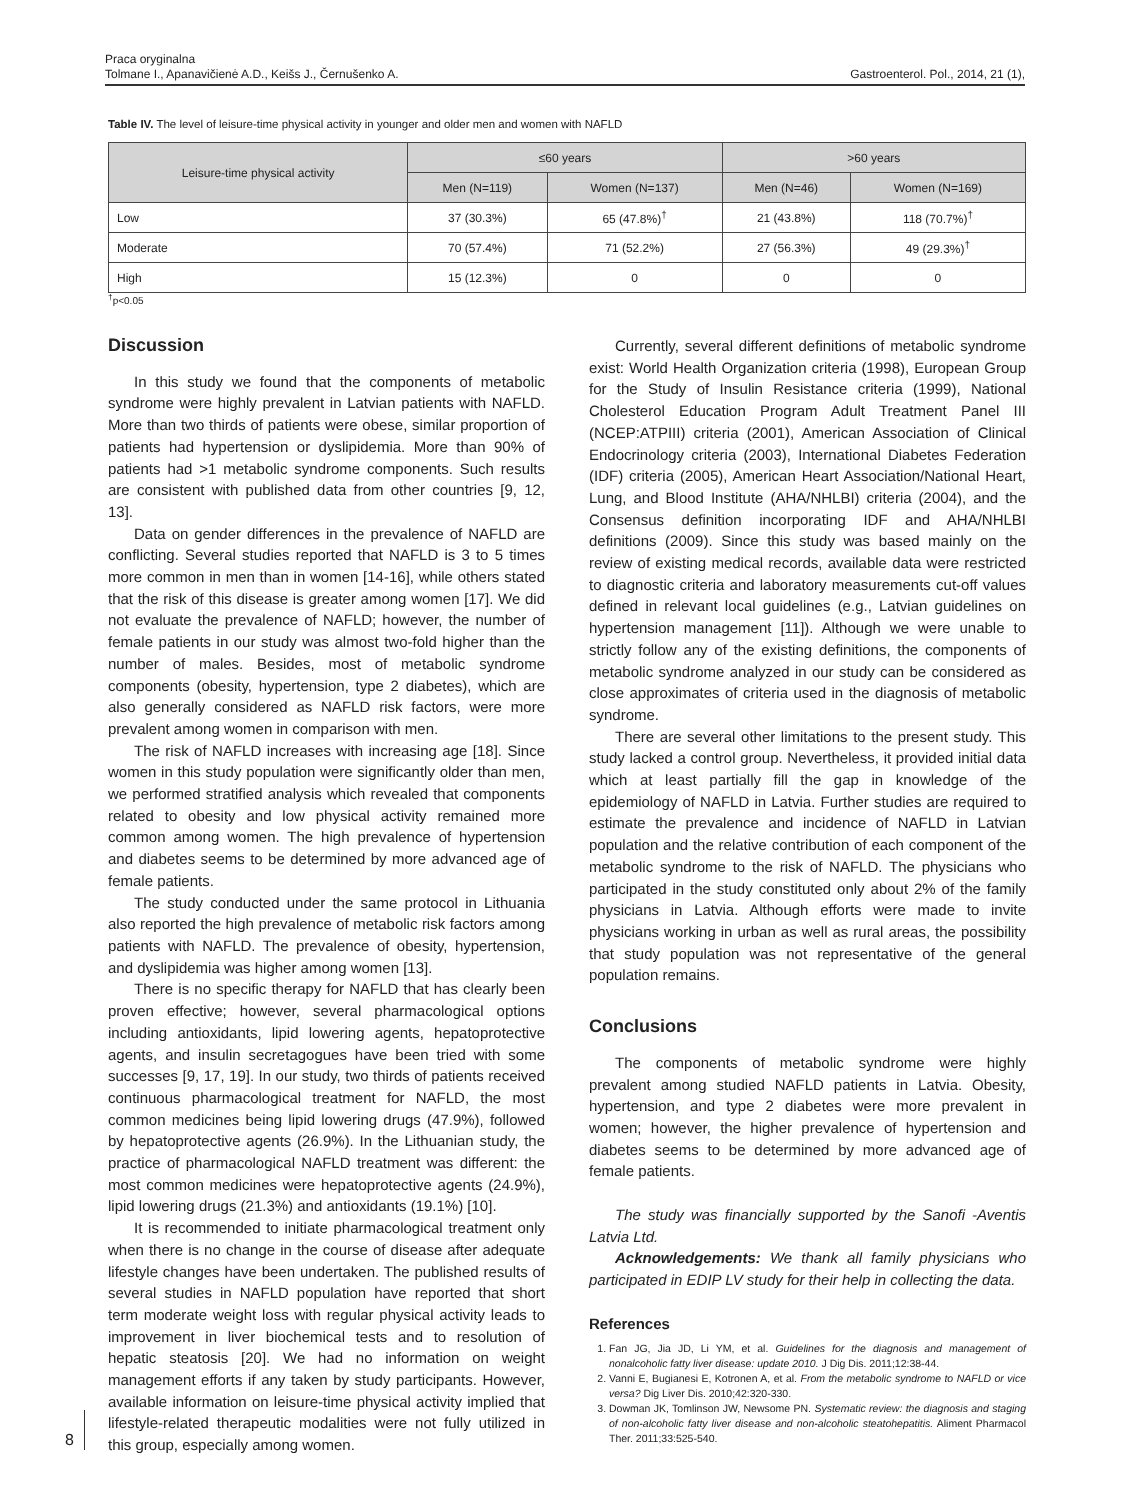Praca oryginalna
Tolmane I., Apanavičienė A.D., Keišs J., Černušenko A. Gastroenterol. Pol., 2014, 21 (1),
Table IV. The level of leisure-time physical activity in younger and older men and women with NAFLD
| Leisure-time physical activity | ≤60 years | | >60 years | |
| --- | --- | --- | --- | --- |
| | Men (N=119) | Women (N=137) | Men (N=46) | Women (N=169) |
| Low | 37 (30.3%) | 65 (47.8%)<sup>†</sup> | 21 (43.8%) | 118 (70.7%)<sup>†</sup> |
| Moderate | 70 (57.4%) | 71 (52.2%) | 27 (56.3%) | 49 (29.3%)<sup>†</sup> |
| High | 15 (12.3%) | 0 | 0 | 0 |
<sup>†</sup> p<0.05
Discussion
In this study we found that the components of metabolic syndrome were highly prevalent in Latvian patients with NAFLD. More than two thirds of patients were obese, similar proportion of patients had hypertension or dyslipidemia. More than 90% of patients had >1 metabolic syndrome components. Such results are consistent with published data from other countries [9, 12, 13].
Data on gender differences in the prevalence of NAFLD are conflicting. Several studies reported that NAFLD is 3 to 5 times more common in men than in women [14-16], while others stated that the risk of this disease is greater among women [17]. We did not evaluate the prevalence of NAFLD; however, the number of female patients in our study was almost two-fold higher than the number of males. Besides, most of metabolic syndrome components (obesity, hypertension, type 2 diabetes), which are also generally considered as NAFLD risk factors, were more prevalent among women in comparison with men.
The risk of NAFLD increases with increasing age [18]. Since women in this study population were significantly older than men, we performed stratified analysis which revealed that components related to obesity and low physical activity remained more common among women. The high prevalence of hypertension and diabetes seems to be determined by more advanced age of female patients.
The study conducted under the same protocol in Lithuania also reported the high prevalence of metabolic risk factors among patients with NAFLD. The prevalence of obesity, hypertension, and dyslipidemia was higher among women [13].
There is no specific therapy for NAFLD that has clearly been proven effective; however, several pharmacological options including antioxidants, lipid lowering agents, hepatoprotective agents, and insulin secretagogues have been tried with some successes [9, 17, 19]. In our study, two thirds of patients received continuous pharmacological treatment for NAFLD, the most common medicines being lipid lowering drugs (47.9%), followed by hepatoprotective agents (26.9%). In the Lithuanian study, the practice of pharmacological NAFLD treatment was different: the most common medicines were hepatoprotective agents (24.9%), lipid lowering drugs (21.3%) and antioxidants (19.1%) [10].
It is recommended to initiate pharmacological treatment only when there is no change in the course of disease after adequate lifestyle changes have been undertaken. The published results of several studies in NAFLD population have reported that short term moderate weight loss with regular physical activity leads to improvement in liver biochemical tests and to resolution of hepatic steatosis [20]. We had no information on weight management efforts if any taken by study participants. However, available information on leisure-time physical activity implied that lifestyle-related therapeutic modalities were not fully utilized in this group, especially among women.
Currently, several different definitions of metabolic syndrome exist: World Health Organization criteria (1998), European Group for the Study of Insulin Resistance criteria (1999), National Cholesterol Education Program Adult Treatment Panel III (NCEP:ATPIII) criteria (2001), American Association of Clinical Endocrinology criteria (2003), International Diabetes Federation (IDF) criteria (2005), American Heart Association/National Heart, Lung, and Blood Institute (AHA/NHLBI) criteria (2004), and the Consensus definition incorporating IDF and AHA/NHLBI definitions (2009). Since this study was based mainly on the review of existing medical records, available data were restricted to diagnostic criteria and laboratory measurements cut-off values defined in relevant local guidelines (e.g., Latvian guidelines on hypertension management [11]). Although we were unable to strictly follow any of the existing definitions, the components of metabolic syndrome analyzed in our study can be considered as close approximates of criteria used in the diagnosis of metabolic syndrome.
There are several other limitations to the present study. This study lacked a control group. Nevertheless, it provided initial data which at least partially fill the gap in knowledge of the epidemiology of NAFLD in Latvia. Further studies are required to estimate the prevalence and incidence of NAFLD in Latvian population and the relative contribution of each component of the metabolic syndrome to the risk of NAFLD. The physicians who participated in the study constituted only about 2% of the family physicians in Latvia. Although efforts were made to invite physicians working in urban as well as rural areas, the possibility that study population was not representative of the general population remains.
Conclusions
The components of metabolic syndrome were highly prevalent among studied NAFLD patients in Latvia. Obesity, hypertension, and type 2 diabetes were more prevalent in women; however, the higher prevalence of hypertension and diabetes seems to be determined by more advanced age of female patients.
The study was financially supported by the Sanofi -Aventis Latvia Ltd.
Acknowledgements: We thank all family physicians who participated in EDIP LV study for their help in collecting the data.
References
1. Fan JG, Jia JD, Li YM, et al. Guidelines for the diagnosis and management of nonalcoholic fatty liver disease: update 2010. J Dig Dis. 2011;12:38-44.
2. Vanni E, Bugianesi E, Kotronen A, et al. From the metabolic syndrome to NAFLD or vice versa? Dig Liver Dis. 2010;42:320-330.
3. Dowman JK, Tomlinson JW, Newsome PN. Systematic review: the diagnosis and staging of non-alcoholic fatty liver disease and non-alcoholic steatohepatitis. Aliment Pharmacol Ther. 2011;33:525-540.
8